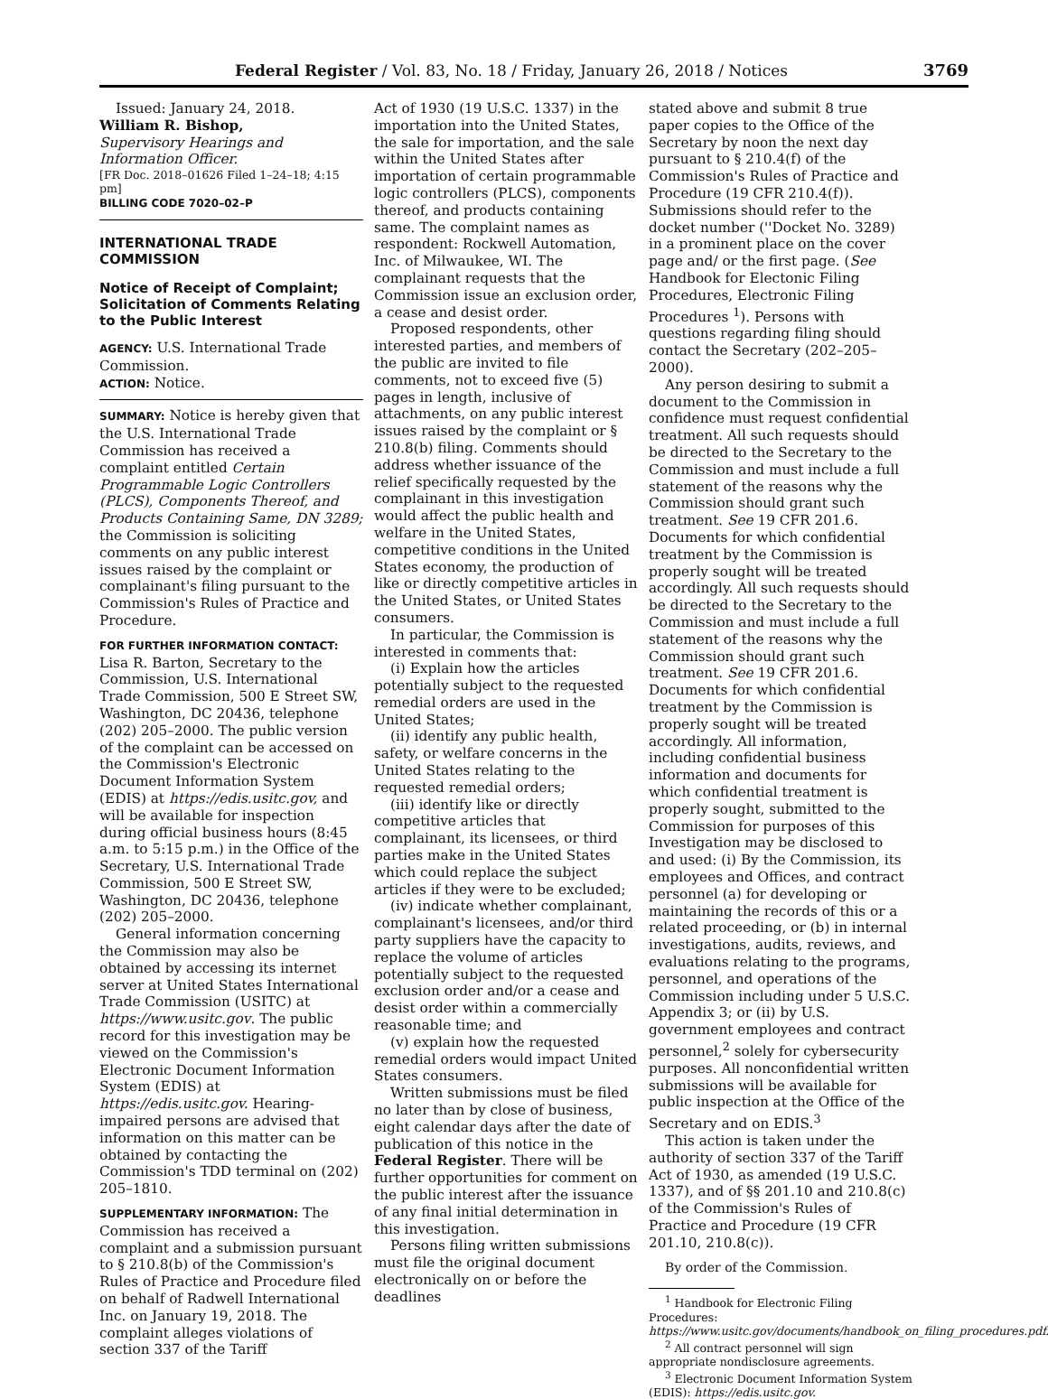Federal Register / Vol. 83, No. 18 / Friday, January 26, 2018 / Notices 3769
Issued: January 24, 2018.
William R. Bishop,
Supervisory Hearings and Information Officer.
[FR Doc. 2018–01626 Filed 1–24–18; 4:15 pm]
BILLING CODE 7020–02–P
INTERNATIONAL TRADE COMMISSION
Notice of Receipt of Complaint; Solicitation of Comments Relating to the Public Interest
AGENCY: U.S. International Trade Commission.
ACTION: Notice.
SUMMARY: Notice is hereby given that the U.S. International Trade Commission has received a complaint entitled Certain Programmable Logic Controllers (PLCS), Components Thereof, and Products Containing Same, DN 3289; the Commission is soliciting comments on any public interest issues raised by the complaint or complainant's filing pursuant to the Commission's Rules of Practice and Procedure.
FOR FURTHER INFORMATION CONTACT: Lisa R. Barton, Secretary to the Commission, U.S. International Trade Commission, 500 E Street SW, Washington, DC 20436, telephone (202) 205–2000. The public version of the complaint can be accessed on the Commission's Electronic Document Information System (EDIS) at https://edis.usitc.gov, and will be available for inspection during official business hours (8:45 a.m. to 5:15 p.m.) in the Office of the Secretary, U.S. International Trade Commission, 500 E Street SW, Washington, DC 20436, telephone (202) 205–2000.
General information concerning the Commission may also be obtained by accessing its internet server at United States International Trade Commission (USITC) at https://www.usitc.gov. The public record for this investigation may be viewed on the Commission's Electronic Document Information System (EDIS) at https://edis.usitc.gov. Hearing-impaired persons are advised that information on this matter can be obtained by contacting the Commission's TDD terminal on (202) 205–1810.
SUPPLEMENTARY INFORMATION: The Commission has received a complaint and a submission pursuant to § 210.8(b) of the Commission's Rules of Practice and Procedure filed on behalf of Radwell International Inc. on January 19, 2018. The complaint alleges violations of section 337 of the Tariff
Act of 1930 (19 U.S.C. 1337) in the importation into the United States, the sale for importation, and the sale within the United States after importation of certain programmable logic controllers (PLCS), components thereof, and products containing same. The complaint names as respondent: Rockwell Automation, Inc. of Milwaukee, WI. The complainant requests that the Commission issue an exclusion order, a cease and desist order.
Proposed respondents, other interested parties, and members of the public are invited to file comments, not to exceed five (5) pages in length, inclusive of attachments, on any public interest issues raised by the complaint or § 210.8(b) filing. Comments should address whether issuance of the relief specifically requested by the complainant in this investigation would affect the public health and welfare in the United States, competitive conditions in the United States economy, the production of like or directly competitive articles in the United States, or United States consumers.
In particular, the Commission is interested in comments that:
(i) Explain how the articles potentially subject to the requested remedial orders are used in the United States;
(ii) identify any public health, safety, or welfare concerns in the United States relating to the requested remedial orders;
(iii) identify like or directly competitive articles that complainant, its licensees, or third parties make in the United States which could replace the subject articles if they were to be excluded;
(iv) indicate whether complainant, complainant's licensees, and/or third party suppliers have the capacity to replace the volume of articles potentially subject to the requested exclusion order and/or a cease and desist order within a commercially reasonable time; and
(v) explain how the requested remedial orders would impact United States consumers.
Written submissions must be filed no later than by close of business, eight calendar days after the date of publication of this notice in the Federal Register. There will be further opportunities for comment on the public interest after the issuance of any final initial determination in this investigation.
Persons filing written submissions must file the original document electronically on or before the deadlines
stated above and submit 8 true paper copies to the Office of the Secretary by noon the next day pursuant to § 210.4(f) of the Commission's Rules of Practice and Procedure (19 CFR 210.4(f)). Submissions should refer to the docket number (''Docket No. 3289) in a prominent place on the cover page and/ or the first page. (See Handbook for Electonic Filing Procedures, Electronic Filing Procedures <sup>1</sup>). Persons with questions regarding filing should contact the Secretary (202–205–2000).
Any person desiring to submit a document to the Commission in confidence must request confidential treatment. All such requests should be directed to the Secretary to the Commission and must include a full statement of the reasons why the Commission should grant such treatment. See 19 CFR 201.6. Documents for which confidential treatment by the Commission is properly sought will be treated accordingly. All such requests should be directed to the Secretary to the Commission and must include a full statement of the reasons why the Commission should grant such treatment. See 19 CFR 201.6. Documents for which confidential treatment by the Commission is properly sought will be treated accordingly. All information, including confidential business information and documents for which confidential treatment is properly sought, submitted to the Commission for purposes of this Investigation may be disclosed to and used: (i) By the Commission, its employees and Offices, and contract personnel (a) for developing or maintaining the records of this or a related proceeding, or (b) in internal investigations, audits, reviews, and evaluations relating to the programs, personnel, and operations of the Commission including under 5 U.S.C. Appendix 3; or (ii) by U.S. government employees and contract personnel,<sup>2</sup> solely for cybersecurity purposes. All nonconfidential written submissions will be available for public inspection at the Office of the Secretary and on EDIS.<sup>3</sup>
This action is taken under the authority of section 337 of the Tariff Act of 1930, as amended (19 U.S.C. 1337), and of §§ 201.10 and 210.8(c) of the Commission's Rules of Practice and Procedure (19 CFR 201.10, 210.8(c)).
By order of the Commission.
<sup>1</sup> Handbook for Electronic Filing Procedures: https://www.usitc.gov/documents/handbook_on_filing_procedures.pdf.
<sup>2</sup> All contract personnel will sign appropriate nondisclosure agreements.
<sup>3</sup> Electronic Document Information System (EDIS): https://edis.usitc.gov.